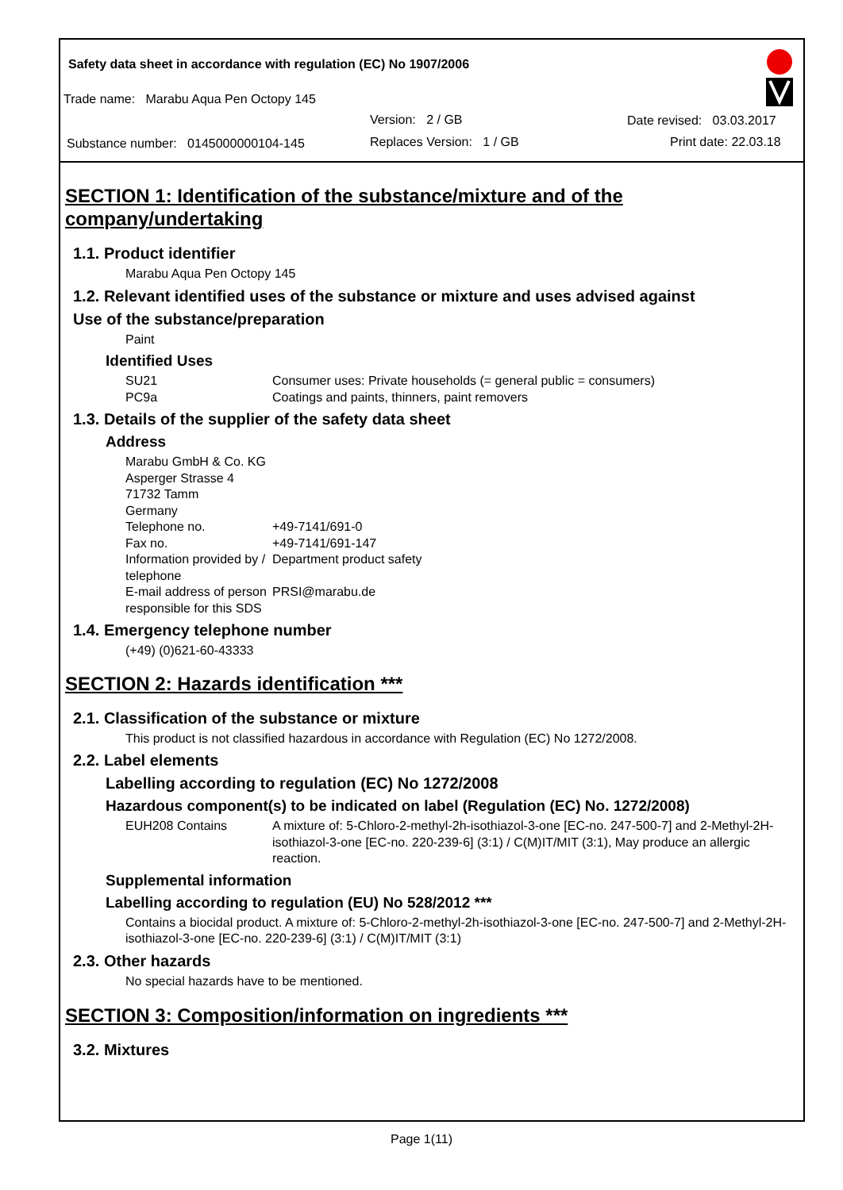Safety data sheet in accordance with regulation (EC) No 1907/2006
Trade name: Marabu Aqua Pen Octopy 145
Version: 2 / GB Date revised: 03.03.2017
Substance number: 0145000000104-145
Replaces Version: 1 / GB Print date: 22.03.18
SECTION 1: Identification of the substance/mixture and of the company/undertaking
1.1. Product identifier
Marabu Aqua Pen Octopy 145
1.2. Relevant identified uses of the substance or mixture and uses advised against
Use of the substance/preparation
Paint
Identified Uses
SU21 Consumer uses: Private households (= general public = consumers)
PC9a Coatings and paints, thinners, paint removers
1.3. Details of the supplier of the safety data sheet
Address
Marabu GmbH & Co. KG
Asperger Strasse 4
71732 Tamm
Germany
Telephone no. +49-7141/691-0
Fax no. +49-7141/691-147
Information provided by / telephone Department product safety
E-mail address of person responsible for this SDS PRSI@marabu.de
1.4. Emergency telephone number
(+49) (0)621-60-43333
SECTION 2: Hazards identification ***
2.1. Classification of the substance or mixture
This product is not classified hazardous in accordance with Regulation (EC) No 1272/2008.
2.2. Label elements
Labelling according to regulation (EC) No 1272/2008
Hazardous component(s) to be indicated on label (Regulation (EC) No. 1272/2008)
EUH208 Contains A mixture of: 5-Chloro-2-methyl-2h-isothiazol-3-one [EC-no. 247-500-7] and 2-Methyl-2H-isothiazol-3-one [EC-no. 220-239-6] (3:1) / C(M)IT/MIT (3:1), May produce an allergic reaction.
Supplemental information
Labelling according to regulation (EU) No 528/2012 ***
Contains a biocidal product. A mixture of: 5-Chloro-2-methyl-2h-isothiazol-3-one [EC-no. 247-500-7] and 2-Methyl-2H-isothiazol-3-one [EC-no. 220-239-6] (3:1) / C(M)IT/MIT (3:1)
2.3. Other hazards
No special hazards have to be mentioned.
SECTION 3: Composition/information on ingredients ***
3.2. Mixtures
Page 1(11)